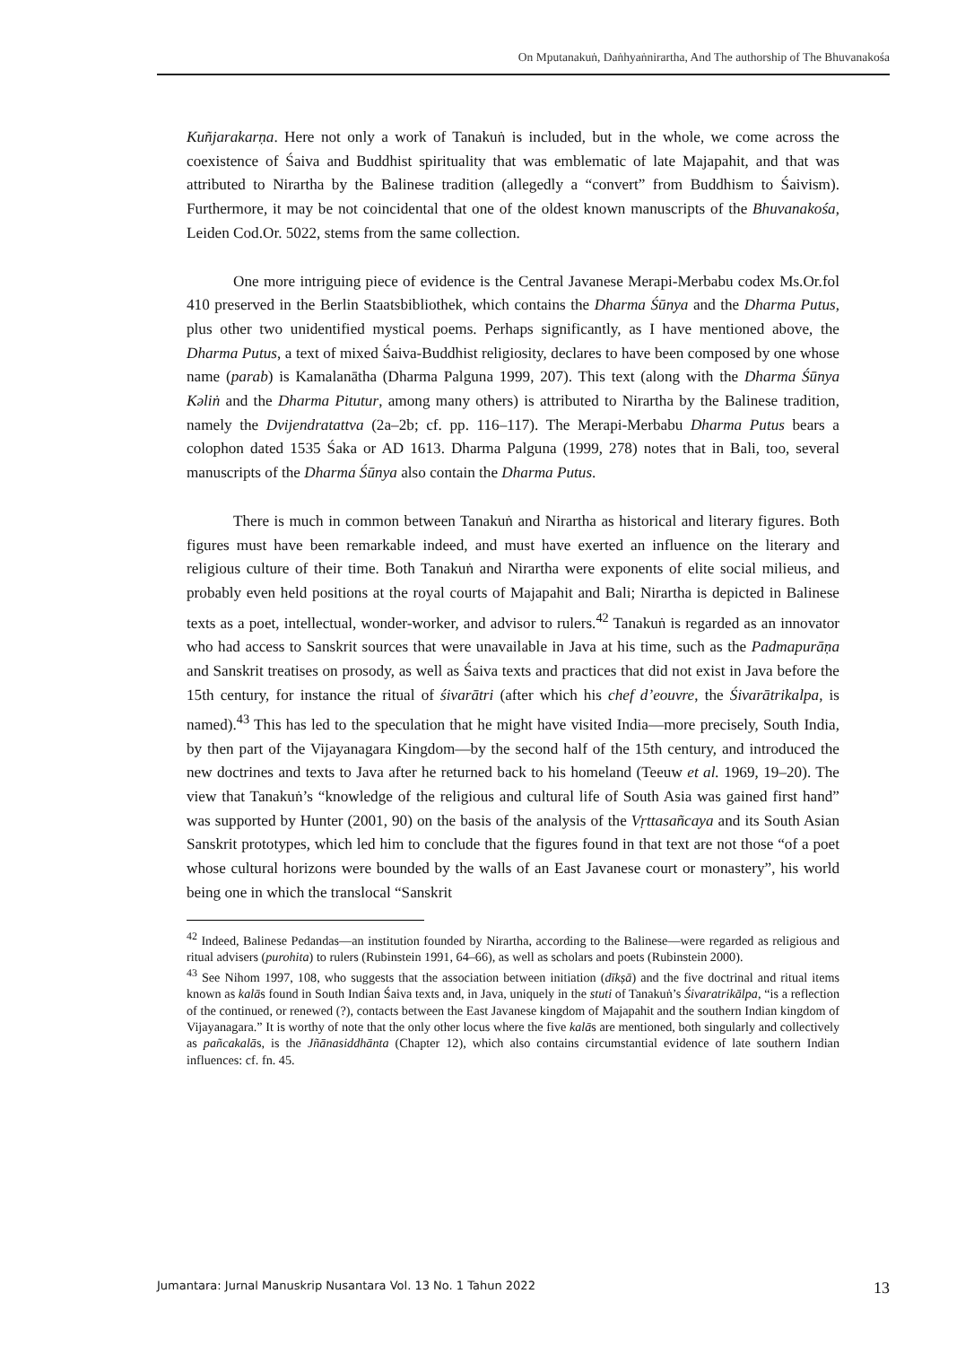On Mputanakuṅ, Daṅhyaṅnirartha, And The authorship of The Bhuvanakośa
Kuñjarakarṇa. Here not only a work of Tanakuṅ is included, but in the whole, we come across the coexistence of Śaiva and Buddhist spirituality that was emblematic of late Majapahit, and that was attributed to Nirartha by the Balinese tradition (allegedly a “convert” from Buddhism to Śaivism). Furthermore, it may be not coincidental that one of the oldest known manuscripts of the Bhuvanakośa, Leiden Cod.Or. 5022, stems from the same collection.
One more intriguing piece of evidence is the Central Javanese Merapi-Merbabu codex Ms.Or.fol 410 preserved in the Berlin Staatsbibliothek, which contains the Dharma Śūnya and the Dharma Putus, plus other two unidentified mystical poems. Perhaps significantly, as I have mentioned above, the Dharma Putus, a text of mixed Śaiva-Buddhist religiosity, declares to have been composed by one whose name (parab) is Kamalanātha (Dharma Palguna 1999, 207). This text (along with the Dharma Śūnya Kəliṅ and the Dharma Pitutur, among many others) is attributed to Nirartha by the Balinese tradition, namely the Dvijendratattva (2a–2b; cf. pp. 116–117). The Merapi-Merbabu Dharma Putus bears a colophon dated 1535 Śaka or AD 1613. Dharma Palguna (1999, 278) notes that in Bali, too, several manuscripts of the Dharma Śūnya also contain the Dharma Putus.
There is much in common between Tanakuṅ and Nirartha as historical and literary figures. Both figures must have been remarkable indeed, and must have exerted an influence on the literary and religious culture of their time. Both Tanakuṅ and Nirartha were exponents of elite social milieus, and probably even held positions at the royal courts of Majapahit and Bali; Nirartha is depicted in Balinese texts as a poet, intellectual, wonder-worker, and advisor to rulers.<sup>42</sup> Tanakuṅ is regarded as an innovator who had access to Sanskrit sources that were unavailable in Java at his time, such as the Padmapurāṇa and Sanskrit treatises on prosody, as well as Śaiva texts and practices that did not exist in Java before the 15th century, for instance the ritual of śivarātri (after which his chef d’eouvre, the Śivarātrikalpa, is named).<sup>43</sup> This has led to the speculation that he might have visited India—more precisely, South India, by then part of the Vijayanagara Kingdom—by the second half of the 15th century, and introduced the new doctrines and texts to Java after he returned back to his homeland (Teeuw et al. 1969, 19–20). The view that Tanakuṅ’s “knowledge of the religious and cultural life of South Asia was gained first hand” was supported by Hunter (2001, 90) on the basis of the analysis of the Vṛttasañcaya and its South Asian Sanskrit prototypes, which led him to conclude that the figures found in that text are not those “of a poet whose cultural horizons were bounded by the walls of an East Javanese court or monastery”, his world being one in which the translocal “Sanskrit
<sup>42</sup> Indeed, Balinese Pedandas—an institution founded by Nirartha, according to the Balinese—were regarded as religious and ritual advisers (purohita) to rulers (Rubinstein 1991, 64–66), as well as scholars and poets (Rubinstein 2000).
<sup>43</sup> See Nihom 1997, 108, who suggests that the association between initiation (dīkṣā) and the five doctrinal and ritual items known as kalās found in South Indian Śaiva texts and, in Java, uniquely in the stuti of Tanakuṅ’s Śivaratrikālpa, “is a reflection of the continued, or renewed (?), contacts between the East Javanese kingdom of Majapahit and the southern Indian kingdom of Vijayanagara.” It is worthy of note that the only other locus where the five kalās are mentioned, both singularly and collectively as pañcakalās, is the Jñānasiddhānta (Chapter 12), which also contains circumstantial evidence of late southern Indian influences: cf. fn. 45.
Jumantara: Jurnal Manuskrip Nusantara Vol. 13 No. 1 Tahun 2022 13